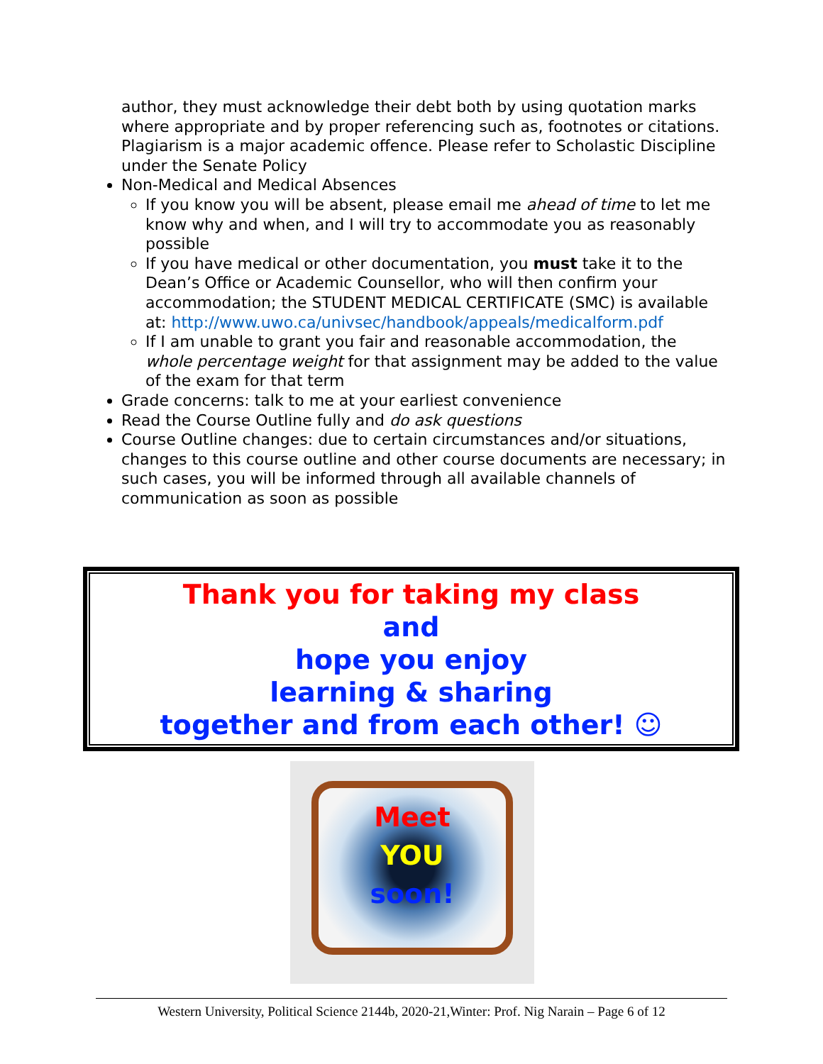author, they must acknowledge their debt both by using quotation marks where appropriate and by proper referencing such as, footnotes or citations. Plagiarism is a major academic offence. Please refer to Scholastic Discipline under the Senate Policy
Non-Medical and Medical Absences
If you know you will be absent, please email me ahead of time to let me know why and when, and I will try to accommodate you as reasonably possible
If you have medical or other documentation, you must take it to the Dean’s Office or Academic Counsellor, who will then confirm your accommodation; the STUDENT MEDICAL CERTIFICATE (SMC) is available at: http://www.uwo.ca/univsec/handbook/appeals/medicalform.pdf
If I am unable to grant you fair and reasonable accommodation, the whole percentage weight for that assignment may be added to the value of the exam for that term
Grade concerns: talk to me at your earliest convenience
Read the Course Outline fully and do ask questions
Course Outline changes: due to certain circumstances and/or situations, changes to this course outline and other course documents are necessary; in such cases, you will be informed through all available channels of communication as soon as possible
Thank you for taking my class
and
hope you enjoy
learning & sharing
together and from each other! ☺
Meet
YOU
soon!
Western University, Political Science 2144b, 2020-21,Winter: Prof. Nig Narain – Page 6 of 12